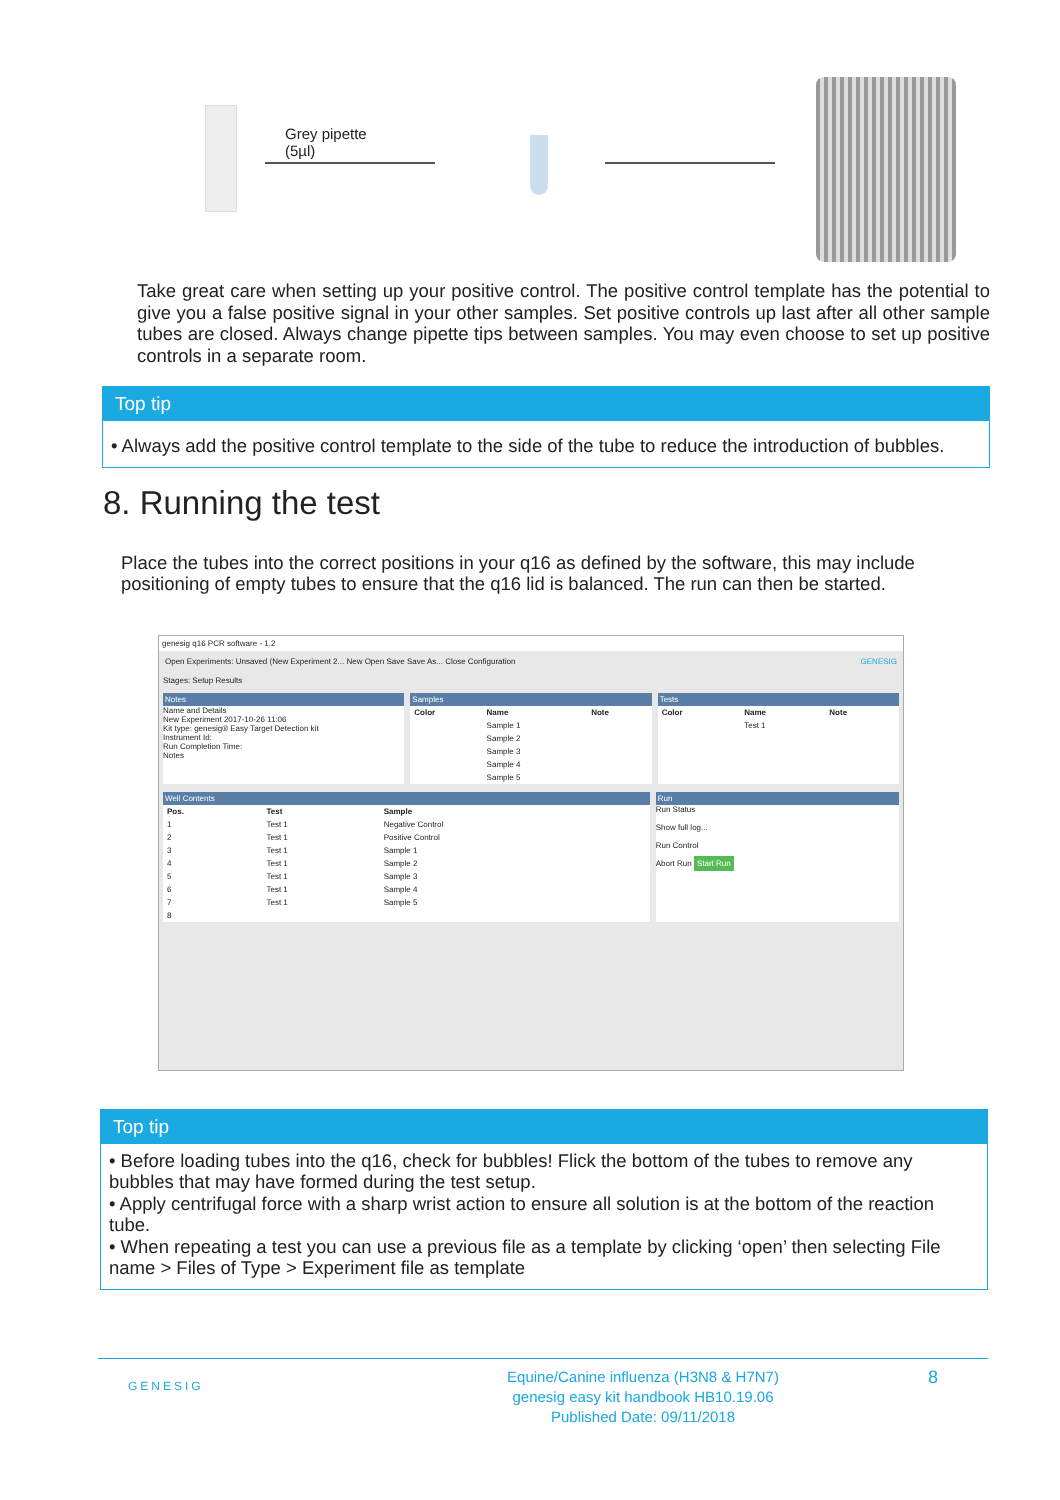Grey pipette
(5µl)
Take great care when setting up your positive control. The positive control template has the potential to give you a false positive signal in your other samples. Set positive controls up last after all other sample tubes are closed. Always change pipette tips between samples. You may even choose to set up positive controls in a separate room.
Top tip
• Always add the positive control template to the side of the tube to reduce the introduction of bubbles.
8. Running the test
Place the tubes into the correct positions in your q16 as defined by the software, this may include positioning of empty tubes to ensure that the q16 lid is balanced. The run can then be started.
genesig q16 PCR software - 1.2
Open Experiments: Unsaved (New Experiment 2... New Open Save Save As... Close Configuration GENESIG
Stages: Setup Results
Notes
Name and Details
New Experiment 2017-10-26 11:06
Kit type: genesig® Easy Target Detection kit
Instrument Id:
Run Completion Time:
Notes
Samples
| Color | Name | Note |
| --- | --- | --- |
| | Sample 1 | |
| | Sample 2 | |
| | Sample 3 | |
| | Sample 4 | |
| | Sample 5 | |
Tests
| Color | Name | Note |
| --- | --- | --- |
| | Test 1 | |
Well Contents
| Pos. | Test | Sample |
| --- | --- | --- |
| 1 | Test 1 | Negative Control |
| 2 | Test 1 | Positive Control |
| 3 | Test 1 | Sample 1 |
| 4 | Test 1 | Sample 2 |
| 5 | Test 1 | Sample 3 |
| 6 | Test 1 | Sample 4 |
| 7 | Test 1 | Sample 5 |
| 8 | | |
Run
Run Status
Show full log...
Run Control
Abort Run Start Run
Top tip
• Before loading tubes into the q16, check for bubbles! Flick the bottom of the tubes to remove any bubbles that may have formed during the test setup.
• Apply centrifugal force with a sharp wrist action to ensure all solution is at the bottom of the reaction tube.
• When repeating a test you can use a previous file as a template by clicking ‘open’ then selecting File name > Files of Type > Experiment file as template
GENESIG
Equine/Canine influenza (H3N8 & H7N7)
genesig easy kit handbook HB10.19.06
Published Date: 09/11/2018
8